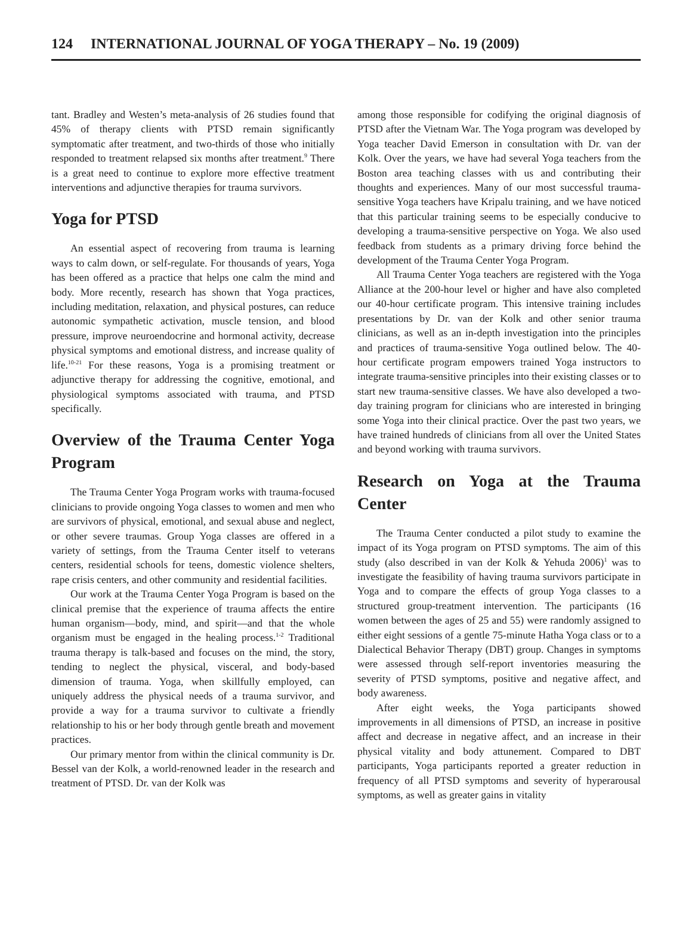124 INTERNATIONAL JOURNAL OF YOGA THERAPY – No. 19 (2009)
tant. Bradley and Westen’s meta-analysis of 26 studies found that 45% of therapy clients with PTSD remain significantly symptomatic after treatment, and two-thirds of those who initially responded to treatment relapsed six months after treatment.<sup>9</sup> There is a great need to continue to explore more effective treatment interventions and adjunctive therapies for trauma survivors.
Yoga for PTSD
An essential aspect of recovering from trauma is learning ways to calm down, or self-regulate. For thousands of years, Yoga has been offered as a practice that helps one calm the mind and body. More recently, research has shown that Yoga practices, including meditation, relaxation, and physical postures, can reduce autonomic sympathetic activation, muscle tension, and blood pressure, improve neuroendocrine and hormonal activity, decrease physical symptoms and emotional distress, and increase quality of life.<sup>10-21</sup> For these reasons, Yoga is a promising treatment or adjunctive therapy for addressing the cognitive, emotional, and physiological symptoms associated with trauma, and PTSD specifically.
Overview of the Trauma Center Yoga Program
The Trauma Center Yoga Program works with trauma-focused clinicians to provide ongoing Yoga classes to women and men who are survivors of physical, emotional, and sexual abuse and neglect, or other severe traumas. Group Yoga classes are offered in a variety of settings, from the Trauma Center itself to veterans centers, residential schools for teens, domestic violence shelters, rape crisis centers, and other community and residential facilities.
Our work at the Trauma Center Yoga Program is based on the clinical premise that the experience of trauma affects the entire human organism—body, mind, and spirit—and that the whole organism must be engaged in the healing process.<sup>1-2</sup> Traditional trauma therapy is talk-based and focuses on the mind, the story, tending to neglect the physical, visceral, and body-based dimension of trauma. Yoga, when skillfully employed, can uniquely address the physical needs of a trauma survivor, and provide a way for a trauma survivor to cultivate a friendly relationship to his or her body through gentle breath and movement practices.
Our primary mentor from within the clinical community is Dr. Bessel van der Kolk, a world-renowned leader in the research and treatment of PTSD. Dr. van der Kolk was
among those responsible for codifying the original diagnosis of PTSD after the Vietnam War. The Yoga program was developed by Yoga teacher David Emerson in consultation with Dr. van der Kolk. Over the years, we have had several Yoga teachers from the Boston area teaching classes with us and contributing their thoughts and experiences. Many of our most successful trauma-sensitive Yoga teachers have Kripalu training, and we have noticed that this particular training seems to be especially conducive to developing a trauma-sensitive perspective on Yoga. We also used feedback from students as a primary driving force behind the development of the Trauma Center Yoga Program.
All Trauma Center Yoga teachers are registered with the Yoga Alliance at the 200-hour level or higher and have also completed our 40-hour certificate program. This intensive training includes presentations by Dr. van der Kolk and other senior trauma clinicians, as well as an in-depth investigation into the principles and practices of trauma-sensitive Yoga outlined below. The 40-hour certificate program empowers trained Yoga instructors to integrate trauma-sensitive principles into their existing classes or to start new trauma-sensitive classes. We have also developed a two-day training program for clinicians who are interested in bringing some Yoga into their clinical practice. Over the past two years, we have trained hundreds of clinicians from all over the United States and beyond working with trauma survivors.
Research on Yoga at the Trauma Center
The Trauma Center conducted a pilot study to examine the impact of its Yoga program on PTSD symptoms. The aim of this study (also described in van der Kolk & Yehuda 2006)<sup>1</sup> was to investigate the feasibility of having trauma survivors participate in Yoga and to compare the effects of group Yoga classes to a structured group-treatment intervention. The participants (16 women between the ages of 25 and 55) were randomly assigned to either eight sessions of a gentle 75-minute Hatha Yoga class or to a Dialectical Behavior Therapy (DBT) group. Changes in symptoms were assessed through self-report inventories measuring the severity of PTSD symptoms, positive and negative affect, and body awareness.
After eight weeks, the Yoga participants showed improvements in all dimensions of PTSD, an increase in positive affect and decrease in negative affect, and an increase in their physical vitality and body attunement. Compared to DBT participants, Yoga participants reported a greater reduction in frequency of all PTSD symptoms and severity of hyperarousal symptoms, as well as greater gains in vitality